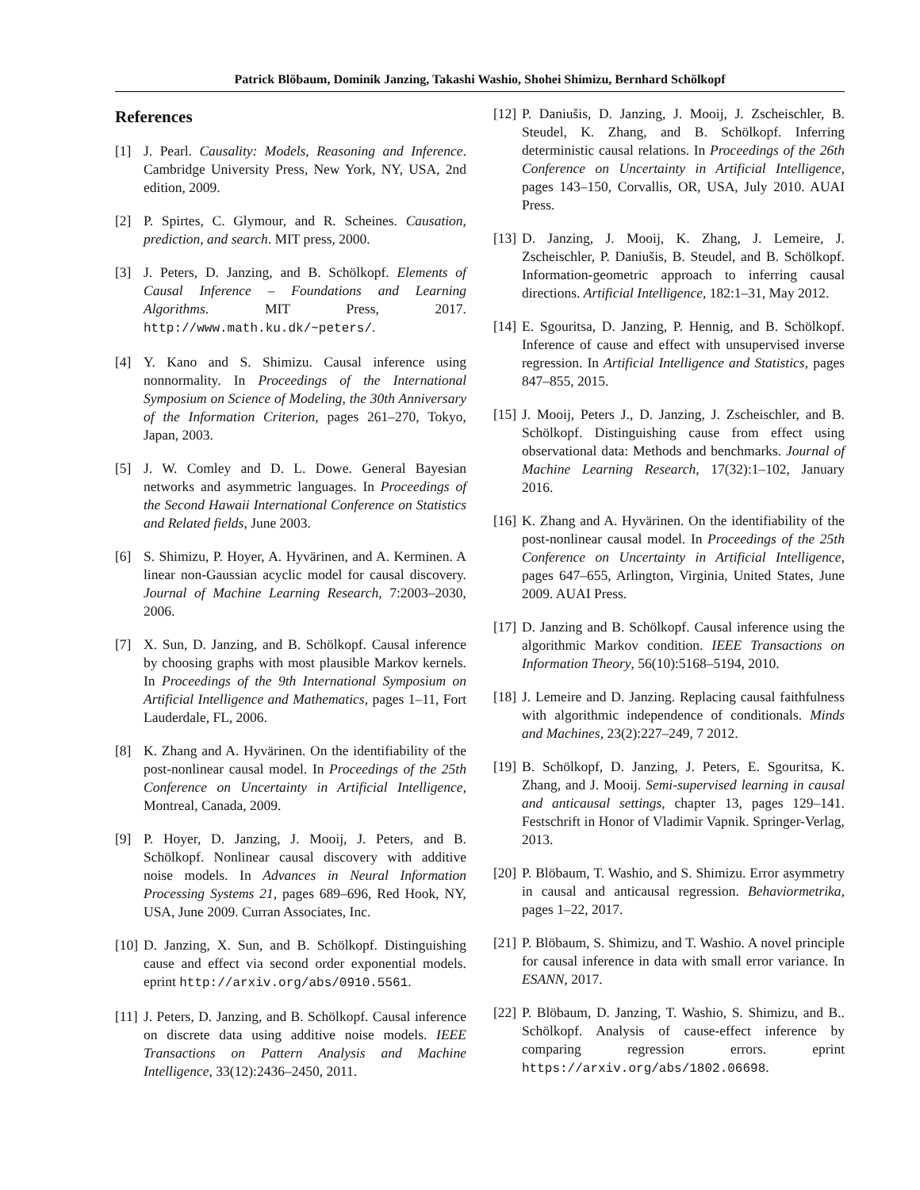Patrick Blöbaum, Dominik Janzing, Takashi Washio, Shohei Shimizu, Bernhard Schölkopf
References
[1] J. Pearl. Causality: Models, Reasoning and Inference. Cambridge University Press, New York, NY, USA, 2nd edition, 2009.
[2] P. Spirtes, C. Glymour, and R. Scheines. Causation, prediction, and search. MIT press, 2000.
[3] J. Peters, D. Janzing, and B. Schölkopf. Elements of Causal Inference – Foundations and Learning Algorithms. MIT Press, 2017. http://www.math.ku.dk/~peters/.
[4] Y. Kano and S. Shimizu. Causal inference using nonnormality. In Proceedings of the International Symposium on Science of Modeling, the 30th Anniversary of the Information Criterion, pages 261–270, Tokyo, Japan, 2003.
[5] J. W. Comley and D. L. Dowe. General Bayesian networks and asymmetric languages. In Proceedings of the Second Hawaii International Conference on Statistics and Related fields, June 2003.
[6] S. Shimizu, P. Hoyer, A. Hyvärinen, and A. Kerminen. A linear non-Gaussian acyclic model for causal discovery. Journal of Machine Learning Research, 7:2003–2030, 2006.
[7] X. Sun, D. Janzing, and B. Schölkopf. Causal inference by choosing graphs with most plausible Markov kernels. In Proceedings of the 9th International Symposium on Artificial Intelligence and Mathematics, pages 1–11, Fort Lauderdale, FL, 2006.
[8] K. Zhang and A. Hyvärinen. On the identifiability of the post-nonlinear causal model. In Proceedings of the 25th Conference on Uncertainty in Artificial Intelligence, Montreal, Canada, 2009.
[9] P. Hoyer, D. Janzing, J. Mooij, J. Peters, and B. Schölkopf. Nonlinear causal discovery with additive noise models. In Advances in Neural Information Processing Systems 21, pages 689–696, Red Hook, NY, USA, June 2009. Curran Associates, Inc.
[10] D. Janzing, X. Sun, and B. Schölkopf. Distinguishing cause and effect via second order exponential models. eprint http://arxiv.org/abs/0910.5561.
[11] J. Peters, D. Janzing, and B. Schölkopf. Causal inference on discrete data using additive noise models. IEEE Transactions on Pattern Analysis and Machine Intelligence, 33(12):2436–2450, 2011.
[12] P. Daniušis, D. Janzing, J. Mooij, J. Zscheischler, B. Steudel, K. Zhang, and B. Schölkopf. Inferring deterministic causal relations. In Proceedings of the 26th Conference on Uncertainty in Artificial Intelligence, pages 143–150, Corvallis, OR, USA, July 2010. AUAI Press.
[13] D. Janzing, J. Mooij, K. Zhang, J. Lemeire, J. Zscheischler, P. Daniušis, B. Steudel, and B. Schölkopf. Information-geometric approach to inferring causal directions. Artificial Intelligence, 182:1–31, May 2012.
[14] E. Sgouritsa, D. Janzing, P. Hennig, and B. Schölkopf. Inference of cause and effect with unsupervised inverse regression. In Artificial Intelligence and Statistics, pages 847–855, 2015.
[15] J. Mooij, Peters J., D. Janzing, J. Zscheischler, and B. Schölkopf. Distinguishing cause from effect using observational data: Methods and benchmarks. Journal of Machine Learning Research, 17(32):1–102, January 2016.
[16] K. Zhang and A. Hyvärinen. On the identifiability of the post-nonlinear causal model. In Proceedings of the 25th Conference on Uncertainty in Artificial Intelligence, pages 647–655, Arlington, Virginia, United States, June 2009. AUAI Press.
[17] D. Janzing and B. Schölkopf. Causal inference using the algorithmic Markov condition. IEEE Transactions on Information Theory, 56(10):5168–5194, 2010.
[18] J. Lemeire and D. Janzing. Replacing causal faithfulness with algorithmic independence of conditionals. Minds and Machines, 23(2):227–249, 7 2012.
[19] B. Schölkopf, D. Janzing, J. Peters, E. Sgouritsa, K. Zhang, and J. Mooij. Semi-supervised learning in causal and anticausal settings, chapter 13, pages 129–141. Festschrift in Honor of Vladimir Vapnik. Springer-Verlag, 2013.
[20] P. Blöbaum, T. Washio, and S. Shimizu. Error asymmetry in causal and anticausal regression. Behaviormetrika, pages 1–22, 2017.
[21] P. Blöbaum, S. Shimizu, and T. Washio. A novel principle for causal inference in data with small error variance. In ESANN, 2017.
[22] P. Blöbaum, D. Janzing, T. Washio, S. Shimizu, and B.. Schölkopf. Analysis of cause-effect inference by comparing regression errors. eprint https://arxiv.org/abs/1802.06698.